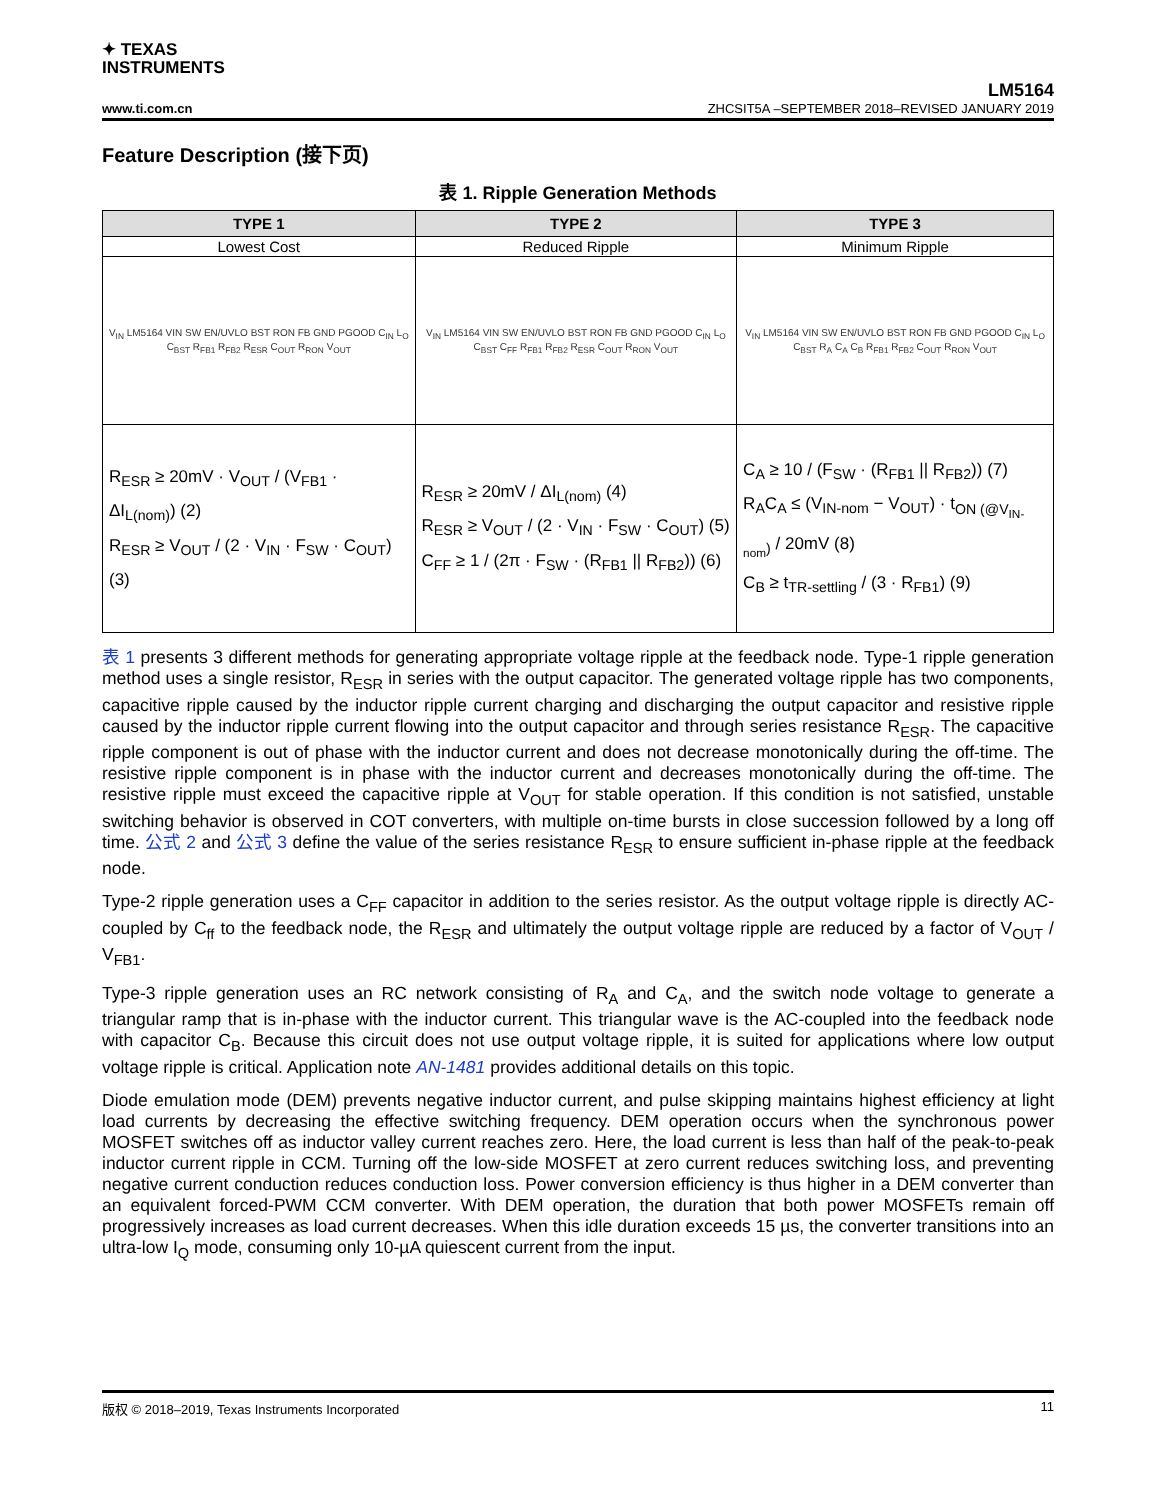✦ TEXAS
INSTRUMENTS
www.ti.com.cn
LM5164
ZHCSIT5A –SEPTEMBER 2018–REVISED JANUARY 2019
Feature Description (接下页)
表 1. Ripple Generation Methods
| TYPE 1 | TYPE 2 | TYPE 3 |
| --- | --- | --- |
| Lowest Cost | Reduced Ripple | Minimum Ripple |
| V<sub>IN</sub> LM5164 VIN SW EN/UVLO BST RON FB GND PGOOD C<sub>IN</sub> L<sub>O</sub> C<sub>BST</sub> R<sub>FB1</sub> R<sub>FB2</sub> R<sub>ESR</sub> C<sub>OUT</sub> R<sub>RON</sub> V<sub>OUT</sub> | V<sub>IN</sub> LM5164 VIN SW EN/UVLO BST RON FB GND PGOOD C<sub>IN</sub> L<sub>O</sub> C<sub>BST</sub> C<sub>FF</sub> R<sub>FB1</sub> R<sub>FB2</sub> R<sub>ESR</sub> C<sub>OUT</sub> R<sub>RON</sub> V<sub>OUT</sub> | V<sub>IN</sub> LM5164 VIN SW EN/UVLO BST RON FB GND PGOOD C<sub>IN</sub> L<sub>O</sub> C<sub>BST</sub> R<sub>A</sub> C<sub>A</sub> C<sub>B</sub> R<sub>FB1</sub> R<sub>FB2</sub> C<sub>OUT</sub> R<sub>RON</sub> V<sub>OUT</sub> |
| R<sub>ESR</sub> ≥ 20mV · V<sub>OUT</sub> / (V<sub>FB1</sub> · ΔI<sub>L(nom)</sub>) (2) R<sub>ESR</sub> ≥ V<sub>OUT</sub> / (2 · V<sub>IN</sub> · F<sub>SW</sub> · C<sub>OUT</sub>) (3) | R<sub>ESR</sub> ≥ 20mV / ΔI<sub>L(nom)</sub> (4) R<sub>ESR</sub> ≥ V<sub>OUT</sub> / (2 · V<sub>IN</sub> · F<sub>SW</sub> · C<sub>OUT</sub>) (5) C<sub>FF</sub> ≥ 1 / (2π · F<sub>SW</sub> · (R<sub>FB1</sub> // R<sub>FB2</sub>)) (6) | C<sub>A</sub> ≥ 10 / (F<sub>SW</sub> · (R<sub>FB1</sub> // R<sub>FB2</sub>)) (7) R<sub>A</sub>C<sub>A</sub> ≤ (V<sub>IN-nom</sub> − V<sub>OUT</sub>) · t<sub>ON (@V<sub>IN-nom</sub>)</sub> / 20mV (8) C<sub>B</sub> ≥ t<sub>TR-settling</sub> / (3 · R<sub>FB1</sub>) (9) |
表 1 presents 3 different methods for generating appropriate voltage ripple at the feedback node. Type-1 ripple generation method uses a single resistor, R<sub>ESR</sub> in series with the output capacitor. The generated voltage ripple has two components, capacitive ripple caused by the inductor ripple current charging and discharging the output capacitor and resistive ripple caused by the inductor ripple current flowing into the output capacitor and through series resistance R<sub>ESR</sub>. The capacitive ripple component is out of phase with the inductor current and does not decrease monotonically during the off-time. The resistive ripple component is in phase with the inductor current and decreases monotonically during the off-time. The resistive ripple must exceed the capacitive ripple at V<sub>OUT</sub> for stable operation. If this condition is not satisfied, unstable switching behavior is observed in COT converters, with multiple on-time bursts in close succession followed by a long off time. 公式 2 and 公式 3 define the value of the series resistance R<sub>ESR</sub> to ensure sufficient in-phase ripple at the feedback node.
Type-2 ripple generation uses a C<sub>FF</sub> capacitor in addition to the series resistor. As the output voltage ripple is directly AC-coupled by C<sub>ff</sub> to the feedback node, the R<sub>ESR</sub> and ultimately the output voltage ripple are reduced by a factor of V<sub>OUT</sub> / V<sub>FB1</sub>.
Type-3 ripple generation uses an RC network consisting of R<sub>A</sub> and C<sub>A</sub>, and the switch node voltage to generate a triangular ramp that is in-phase with the inductor current. This triangular wave is the AC-coupled into the feedback node with capacitor C<sub>B</sub>. Because this circuit does not use output voltage ripple, it is suited for applications where low output voltage ripple is critical. Application note AN-1481 provides additional details on this topic.
Diode emulation mode (DEM) prevents negative inductor current, and pulse skipping maintains highest efficiency at light load currents by decreasing the effective switching frequency. DEM operation occurs when the synchronous power MOSFET switches off as inductor valley current reaches zero. Here, the load current is less than half of the peak-to-peak inductor current ripple in CCM. Turning off the low-side MOSFET at zero current reduces switching loss, and preventing negative current conduction reduces conduction loss. Power conversion efficiency is thus higher in a DEM converter than an equivalent forced-PWM CCM converter. With DEM operation, the duration that both power MOSFETs remain off progressively increases as load current decreases. When this idle duration exceeds 15 µs, the converter transitions into an ultra-low I<sub>Q</sub> mode, consuming only 10-µA quiescent current from the input.
版权 © 2018–2019, Texas Instruments Incorporated 11